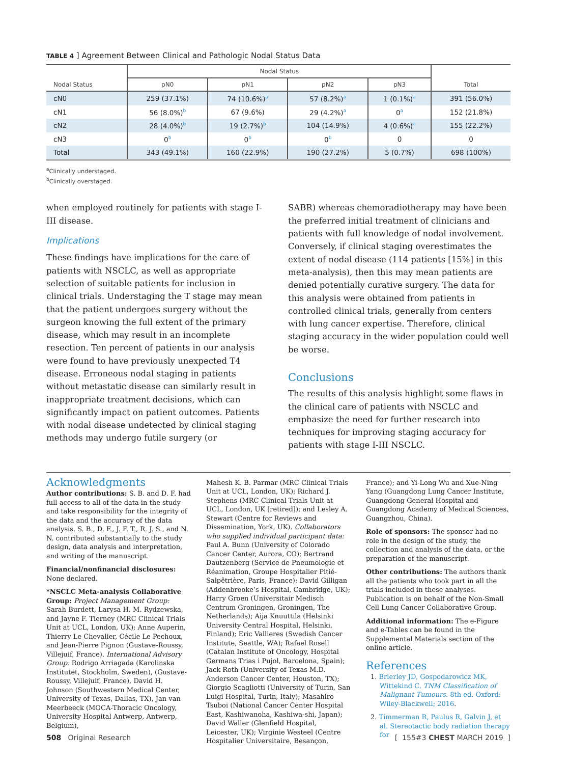TABLE 4 ] Agreement Between Clinical and Pathologic Nodal Status Data
| | Nodal Status | | | | |
| --- | --- | --- | --- | --- | --- |
| Nodal Status | pN0 | pN1 | pN2 | pN3 | Total |
| cN0 | 259 (37.1%) | 74 (10.6%)<sup>a</sup> | 57 (8.2%)<sup>a</sup> | 1 (0.1%)<sup>a</sup> | 391 (56.0%) |
| cN1 | 56 (8.0%)<sup>b</sup> | 67 (9.6%) | 29 (4.2%)<sup>a</sup> | 0<sup>a</sup> | 152 (21.8%) |
| cN2 | 28 (4.0%)<sup>b</sup> | 19 (2.7%)<sup>b</sup> | 104 (14.9%) | 4 (0.6%)<sup>a</sup> | 155 (22.2%) |
| cN3 | 0<sup>b</sup> | 0<sup>b</sup> | 0<sup>b</sup> | 0 | 0 |
| Total | 343 (49.1%) | 160 (22.9%) | 190 (27.2%) | 5 (0.7%) | 698 (100%) |
<sup>a</sup> Clinically understaged.
<sup>b</sup> Clinically overstaged.
when employed routinely for patients with stage I-III disease.
Implications
These findings have implications for the care of patients with NSCLC, as well as appropriate selection of suitable patients for inclusion in clinical trials. Understaging the T stage may mean that the patient undergoes surgery without the surgeon knowing the full extent of the primary disease, which may result in an incomplete resection. Ten percent of patients in our analysis were found to have previously unexpected T4 disease. Erroneous nodal staging in patients without metastatic disease can similarly result in inappropriate treatment decisions, which can significantly impact on patient outcomes. Patients with nodal disease undetected by clinical staging methods may undergo futile surgery (or
SABR) whereas chemoradiotherapy may have been the preferred initial treatment of clinicians and patients with full knowledge of nodal involvement. Conversely, if clinical staging overestimates the extent of nodal disease (114 patients [15%] in this meta-analysis), then this may mean patients are denied potentially curative surgery. The data for this analysis were obtained from patients in controlled clinical trials, generally from centers with lung cancer expertise. Therefore, clinical staging accuracy in the wider population could well be worse.
Conclusions
The results of this analysis highlight some flaws in the clinical care of patients with NSCLC and emphasize the need for further research into techniques for improving staging accuracy for patients with stage I-III NSCLC.
Acknowledgments
Author contributions: S. B. and D. F. had full access to all of the data in the study and take responsibility for the integrity of the data and the accuracy of the data analysis. S. B., D. F., J. F. T., R. J. S., and N. N. contributed substantially to the study design, data analysis and interpretation, and writing of the manuscript.
Financial/nonfinancial disclosures: None declared.
*NSCLC Meta-analysis Collaborative Group: Project Management Group: Sarah Burdett, Larysa H. M. Rydzewska, and Jayne F. Tierney (MRC Clinical Trials Unit at UCL, London, UK); Anne Auperin, Thierry Le Chevalier, Cécile Le Pechoux, and Jean-Pierre Pignon (Gustave-Roussy, Villejuif, France). International Advisory Group: Rodrigo Arriagada (Karolinska Institutet, Stockholm, Sweden), (Gustave-Roussy, Villejuif, France), David H. Johnson (Southwestern Medical Center, University of Texas, Dallas, TX), Jan van Meerbeeck (MOCA-Thoracic Oncology, University Hospital Antwerp, Antwerp, Belgium),
Mahesh K. B. Parmar (MRC Clinical Trials Unit at UCL, London, UK); Richard J. Stephens (MRC Clinical Trials Unit at UCL, London, UK [retired]); and Lesley A. Stewart (Centre for Reviews and Dissemination, York, UK). Collaborators who supplied individual participant data: Paul A. Bunn (University of Colorado Cancer Center, Aurora, CO); Bertrand Dautzenberg (Service de Pneumologie et Réanimation, Groupe Hospitalier Pitié-Salpêtrière, Paris, France); David Gilligan (Addenbrooke’s Hospital, Cambridge, UK); Harry Groen (Universitair Medisch Centrum Groningen, Groningen, The Netherlands); Aija Knuuttila (Helsinki University Central Hospital, Helsinki, Finland); Eric Vallieres (Swedish Cancer Institute, Seattle, WA); Rafael Rosell (Catalan Institute of Oncology, Hospital Germans Trias i Pujol, Barcelona, Spain); Jack Roth (University of Texas M.D. Anderson Cancer Center, Houston, TX); Giorgio Scagliotti (University of Turin, San Luigi Hospital, Turin, Italy); Masahiro Tsuboi (National Cancer Center Hospital East, Kashiwanoha, Kashiwa-shi, Japan); David Waller (Glenfield Hospital, Leicester, UK); Virginie Westeel (Centre Hospitalier Universitaire, Besançon,
France); and Yi-Long Wu and Xue-Ning Yang (Guangdong Lung Cancer Institute, Guangdong General Hospital and Guangdong Academy of Medical Sciences, Guangzhou, China).
Role of sponsors: The sponsor had no role in the design of the study, the collection and analysis of the data, or the preparation of the manuscript.
Other contributions: The authors thank all the patients who took part in all the trials included in these analyses. Publication is on behalf of the Non-Small Cell Lung Cancer Collaborative Group.
Additional information: The e-Figure and e-Tables can be found in the Supplemental Materials section of the online article.
References
1. Brierley JD, Gospodarowicz MK, Wittekind C. TNM Classification of Malignant Tumours. 8th ed. Oxford: Wiley-Blackwell; 2016.
2. Timmerman R, Paulus R, Galvin J, et al. Stereotactic body radiation therapy for
508 Original Research [ 155#3 CHEST MARCH 2019 ]